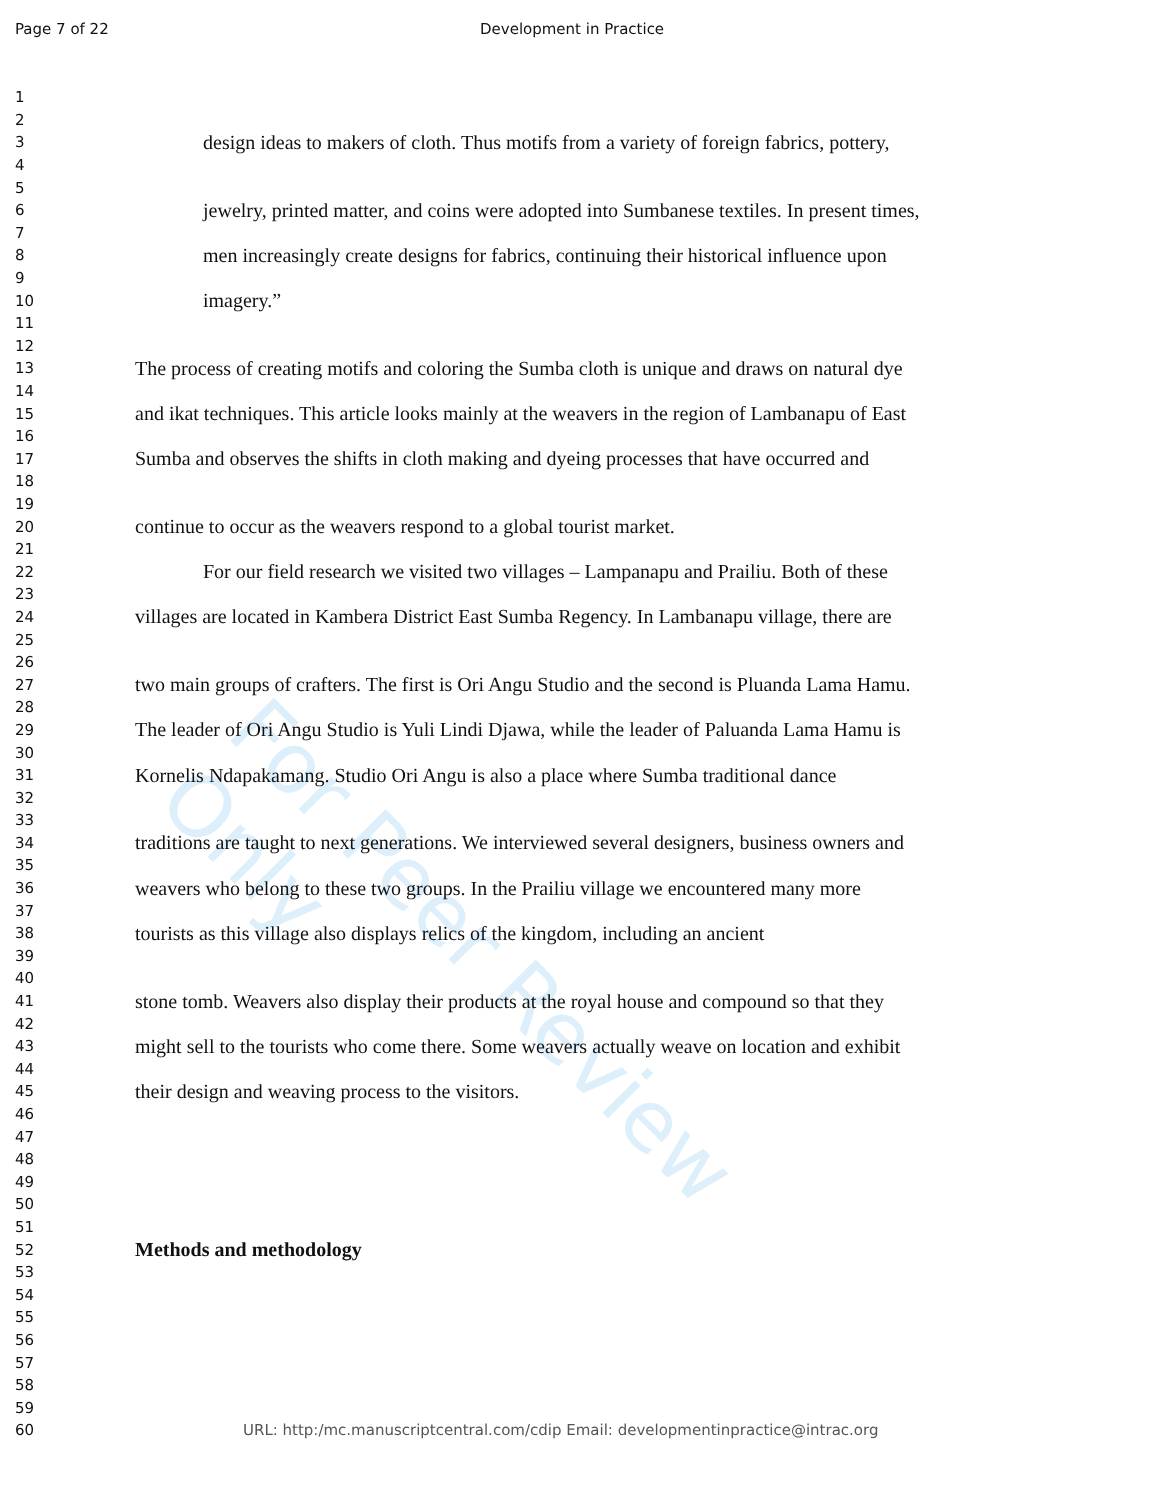Page 7 of 22 Development in Practice
1
2
3 design ideas to makers of cloth. Thus motifs from a variety of foreign fabrics, pottery,
4
5
6 jewelry, printed matter, and coins were adopted into Sumbanese textiles. In present times,
7
8 men increasingly create designs for fabrics, continuing their historical influence upon
9
10 imagery.”
11
12
13 The process of creating motifs and coloring the Sumba cloth is unique and draws on natural dye
14
15 and ikat techniques. This article looks mainly at the weavers in the region of Lambanapu of East
16
17 Sumba and observes the shifts in cloth making and dyeing processes that have occurred and
18
19
20 continue to occur as the weavers respond to a global tourist market.
21
22 For our field research we visited two villages – Lampanapu and Prailiu. Both of these
23
24 villages are located in Kambera District East Sumba Regency. In Lambanapu village, there are
25
26
27 two main groups of crafters. The first is Ori Angu Studio and the second is Pluanda Lama Hamu.
28
29 The leader of Ori Angu Studio is Yuli Lindi Djawa, while the leader of Paluanda Lama Hamu is
30
31 Kornelis Ndapakamang. Studio Ori Angu is also a place where Sumba traditional dance
32
33
34 traditions are taught to next generations. We interviewed several designers, business owners and
35
36 weavers who belong to these two groups. In the Prailiu village we encountered many more
37
38 tourists as this village also displays relics of the kingdom, including an ancient
39
40
41 stone tomb. Weavers also display their products at the royal house and compound so that they
42
43 might sell to the tourists who come there. Some weavers actually weave on location and exhibit
44
45 their design and weaving process to the visitors.
46
47
48
49
50
51
52 Methods and methodology
53
54
55
56
57
58
59
60 URL: http:/mc.manuscriptcentral.com/cdip Email: developmentinpractice@intrac.org
For Peer Review Only